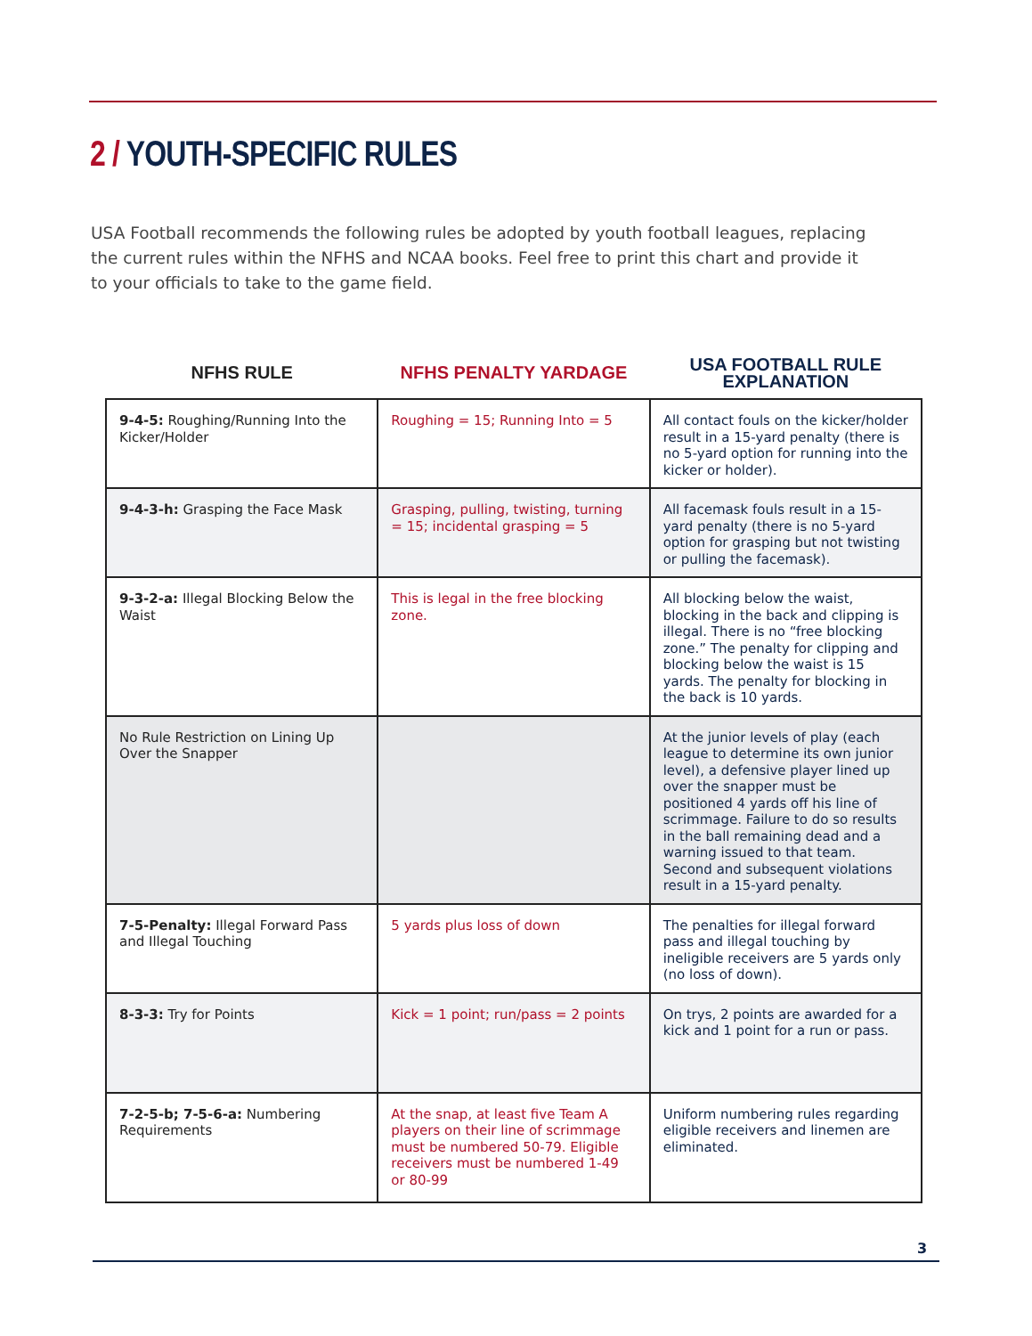2 / YOUTH-SPECIFIC RULES
USA Football recommends the following rules be adopted by youth football leagues, replacing the current rules within the NFHS and NCAA books. Feel free to print this chart and provide it to your officials to take to the game field.
| NFHS RULE | NFHS PENALTY YARDAGE | USA FOOTBALL RULE EXPLANATION |
| --- | --- | --- |
| 9-4-5: Roughing/Running Into the Kicker/Holder | Roughing = 15; Running Into = 5 | All contact fouls on the kicker/holder result in a 15-yard penalty (there is no 5-yard option for running into the kicker or holder). |
| 9-4-3-h: Grasping the Face Mask | Grasping, pulling, twisting, turning = 15; incidental grasping = 5 | All facemask fouls result in a 15-yard penalty (there is no 5-yard option for grasping but not twisting or pulling the facemask). |
| 9-3-2-a: Illegal Blocking Below the Waist | This is legal in the free blocking zone. | All blocking below the waist, blocking in the back and clipping is illegal. There is no “free blocking zone.” The penalty for clipping and blocking below the waist is 15 yards. The penalty for blocking in the back is 10 yards. |
| No Rule Restriction on Lining Up Over the Snapper | | At the junior levels of play (each league to determine its own junior level), a defensive player lined up over the snapper must be positioned 4 yards off his line of scrimmage. Failure to do so results in the ball remaining dead and a warning issued to that team. Second and subsequent violations result in a 15-yard penalty. |
| 7-5-Penalty: Illegal Forward Pass and Illegal Touching | 5 yards plus loss of down | The penalties for illegal forward pass and illegal touching by ineligible receivers are 5 yards only (no loss of down). |
| 8-3-3: Try for Points | Kick = 1 point; run/pass = 2 points | On trys, 2 points are awarded for a kick and 1 point for a run or pass. |
| 7-2-5-b; 7-5-6-a: Numbering Requirements | At the snap, at least five Team A players on their line of scrimmage must be numbered 50-79. Eligible receivers must be numbered 1-49 or 80-99 | Uniform numbering rules regarding eligible receivers and linemen are eliminated. |
3